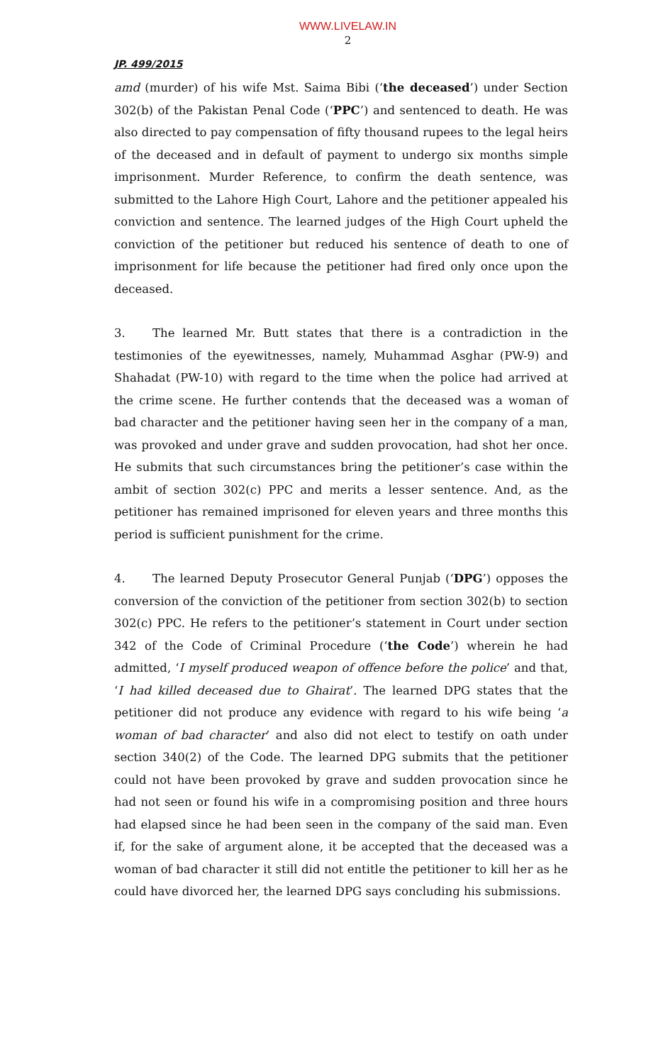WWW.LIVELAW.IN
2
JP. 499/2015
amd (murder) of his wife Mst. Saima Bibi (‘the deceased’) under Section 302(b) of the Pakistan Penal Code (‘PPC’) and sentenced to death. He was also directed to pay compensation of fifty thousand rupees to the legal heirs of the deceased and in default of payment to undergo six months simple imprisonment. Murder Reference, to confirm the death sentence, was submitted to the Lahore High Court, Lahore and the petitioner appealed his conviction and sentence. The learned judges of the High Court upheld the conviction of the petitioner but reduced his sentence of death to one of imprisonment for life because the petitioner had fired only once upon the deceased.
3. The learned Mr. Butt states that there is a contradiction in the testimonies of the eyewitnesses, namely, Muhammad Asghar (PW-9) and Shahadat (PW-10) with regard to the time when the police had arrived at the crime scene. He further contends that the deceased was a woman of bad character and the petitioner having seen her in the company of a man, was provoked and under grave and sudden provocation, had shot her once. He submits that such circumstances bring the petitioner’s case within the ambit of section 302(c) PPC and merits a lesser sentence. And, as the petitioner has remained imprisoned for eleven years and three months this period is sufficient punishment for the crime.
4. The learned Deputy Prosecutor General Punjab (‘DPG’) opposes the conversion of the conviction of the petitioner from section 302(b) to section 302(c) PPC. He refers to the petitioner’s statement in Court under section 342 of the Code of Criminal Procedure (‘the Code’) wherein he had admitted, ‘I myself produced weapon of offence before the police’ and that, ‘I had killed deceased due to Ghairat’. The learned DPG states that the petitioner did not produce any evidence with regard to his wife being ‘a woman of bad character’ and also did not elect to testify on oath under section 340(2) of the Code. The learned DPG submits that the petitioner could not have been provoked by grave and sudden provocation since he had not seen or found his wife in a compromising position and three hours had elapsed since he had been seen in the company of the said man. Even if, for the sake of argument alone, it be accepted that the deceased was a woman of bad character it still did not entitle the petitioner to kill her as he could have divorced her, the learned DPG says concluding his submissions.